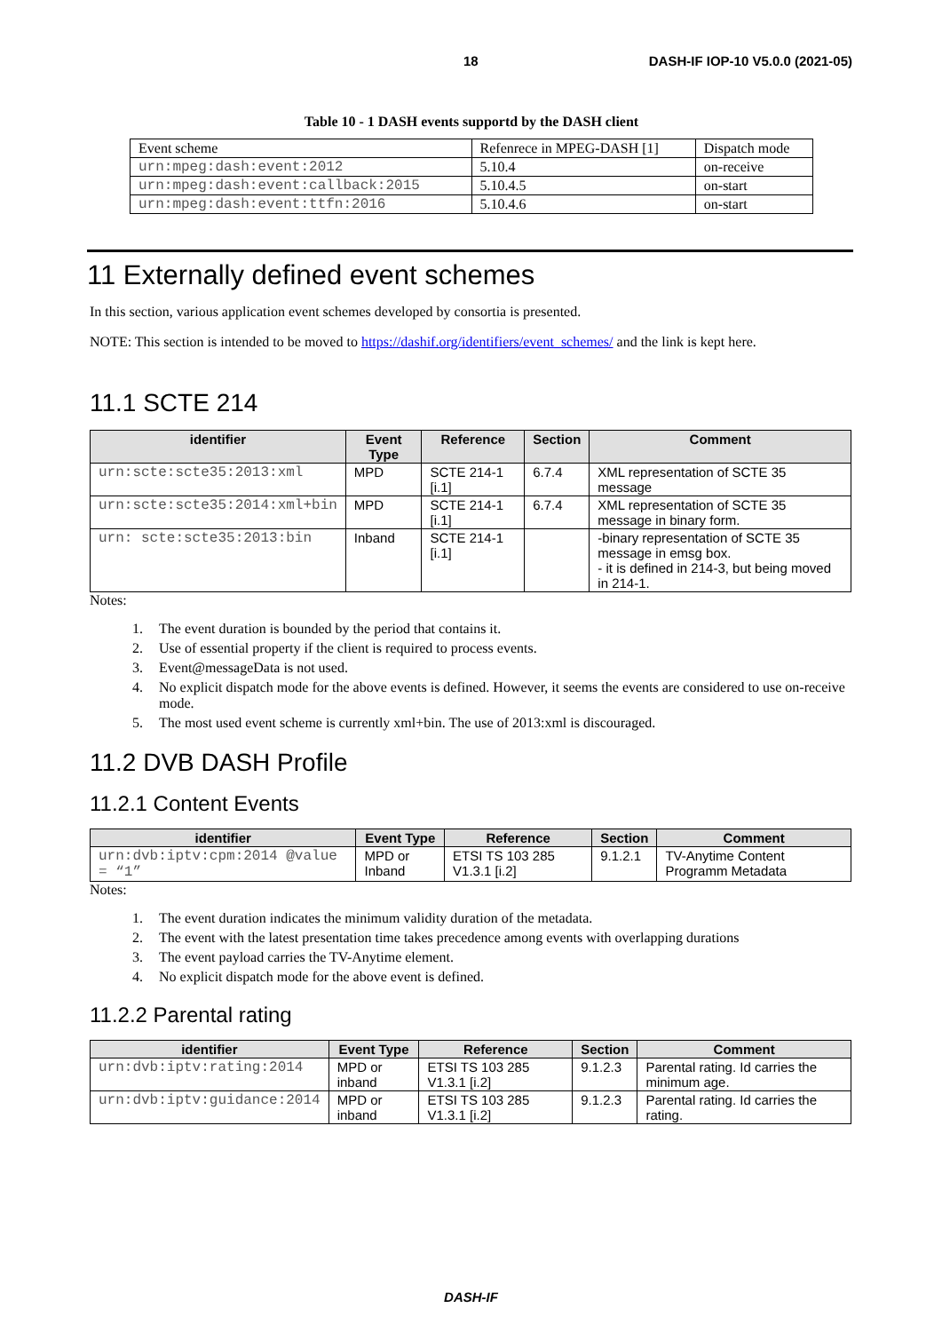18 DASH-IF IOP-10 V5.0.0 (2021-05)
Table 10 - 1 DASH events supportd by the DASH client
| Event scheme | Refenrece in MPEG-DASH [1] | Dispatch mode |
| urn:mpeg:dash:event:2012 | 5.10.4 | on-receive |
| urn:mpeg:dash:event:callback:2015 | 5.10.4.5 | on-start |
| urn:mpeg:dash:event:ttfn:2016 | 5.10.4.6 | on-start |
11 Externally defined event schemes
In this section, various application event schemes developed by consortia is presented.
NOTE: This section is intended to be moved to https://dashif.org/identifiers/event_schemes/ and the link is kept here.
11.1 SCTE 214
| identifier | Event Type | Reference | Section | Comment |
| --- | --- | --- | --- | --- |
| urn:scte:scte35:2013:xml | MPD | SCTE 214-1 [i.1] | 6.7.4 | XML representation of SCTE 35 message |
| urn:scte:scte35:2014:xml+bin | MPD | SCTE 214-1 [i.1] | 6.7.4 | XML representation of SCTE 35 message in binary form. |
| urn: scte:scte35:2013:bin | Inband | SCTE 214-1 [i.1] | | -binary representation of SCTE 35 message in emsg box. - it is defined in 214-3, but being moved in 214-1. |
Notes:
1. The event duration is bounded by the period that contains it.
2. Use of essential property if the client is required to process events.
3. Event@messageData is not used.
4. No explicit dispatch mode for the above events is defined. However, it seems the events are considered to use on-receive mode.
5. The most used event scheme is currently xml+bin. The use of 2013:xml is discouraged.
11.2 DVB DASH Profile
11.2.1 Content Events
| identifier | Event Type | Reference | Section | Comment |
| --- | --- | --- | --- | --- |
| urn:dvb:iptv:cpm:2014 @value = “1” | MPD or Inband | ETSI TS 103 285 V1.3.1 [i.2] | 9.1.2.1 | TV-Anytime Content Programm Metadata |
Notes:
1. The event duration indicates the minimum validity duration of the metadata.
2. The event with the latest presentation time takes precedence among events with overlapping durations
3. The event payload carries the TV-Anytime element.
4. No explicit dispatch mode for the above event is defined.
11.2.2 Parental rating
| identifier | Event Type | Reference | Section | Comment |
| --- | --- | --- | --- | --- |
| urn:dvb:iptv:rating:2014 | MPD or inband | ETSI TS 103 285 V1.3.1 [i.2] | 9.1.2.3 | Parental rating. Id carries the minimum age. |
| urn:dvb:iptv:guidance:2014 | MPD or inband | ETSI TS 103 285 V1.3.1 [i.2] | 9.1.2.3 | Parental rating. Id carries the rating. |
DASH-IF